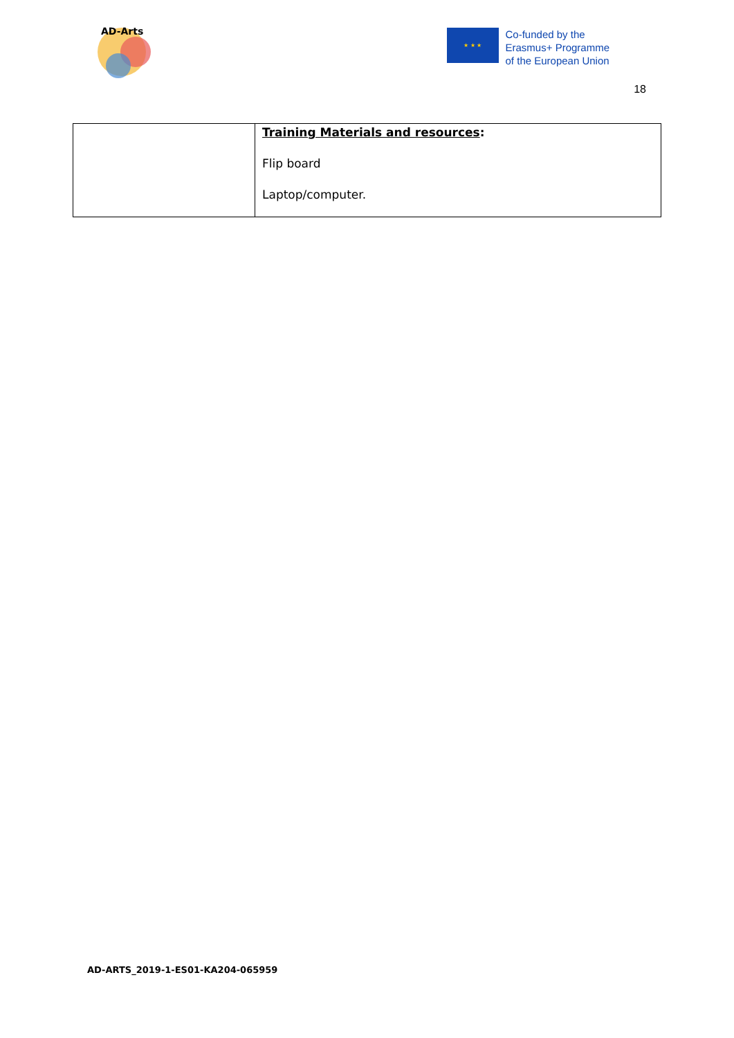AD-Arts
★ ★ ★
Co-funded by the
Erasmus+ Programme
of the European Union
18
| | Training Materials and resources : Flip board Laptop/computer. |
AD-ARTS_2019-1-ES01-KA204-065959